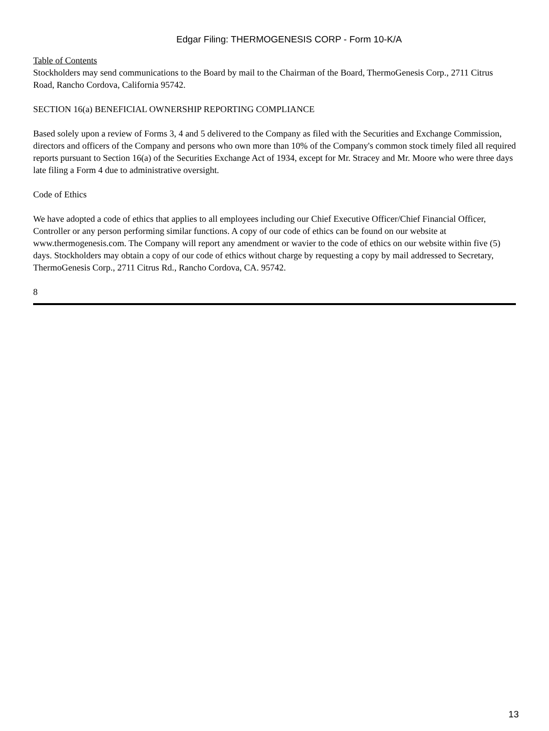Edgar Filing: THERMOGENESIS CORP - Form 10-K/A
Table of Contents
Stockholders may send communications to the Board by mail to the Chairman of the Board, ThermoGenesis Corp., 2711 Citrus Road, Rancho Cordova, California 95742.
SECTION 16(a) BENEFICIAL OWNERSHIP REPORTING COMPLIANCE
Based solely upon a review of Forms 3, 4 and 5 delivered to the Company as filed with the Securities and Exchange Commission, directors and officers of the Company and persons who own more than 10% of the Company's common stock timely filed all required reports pursuant to Section 16(a) of the Securities Exchange Act of 1934, except for Mr. Stracey and Mr. Moore who were three days late filing a Form 4 due to administrative oversight.
Code of Ethics
We have adopted a code of ethics that applies to all employees including our Chief Executive Officer/Chief Financial Officer, Controller or any person performing similar functions. A copy of our code of ethics can be found on our website at www.thermogenesis.com. The Company will report any amendment or wavier to the code of ethics on our website within five (5) days. Stockholders may obtain a copy of our code of ethics without charge by requesting a copy by mail addressed to Secretary, ThermoGenesis Corp., 2711 Citrus Rd., Rancho Cordova, CA. 95742.
8
13